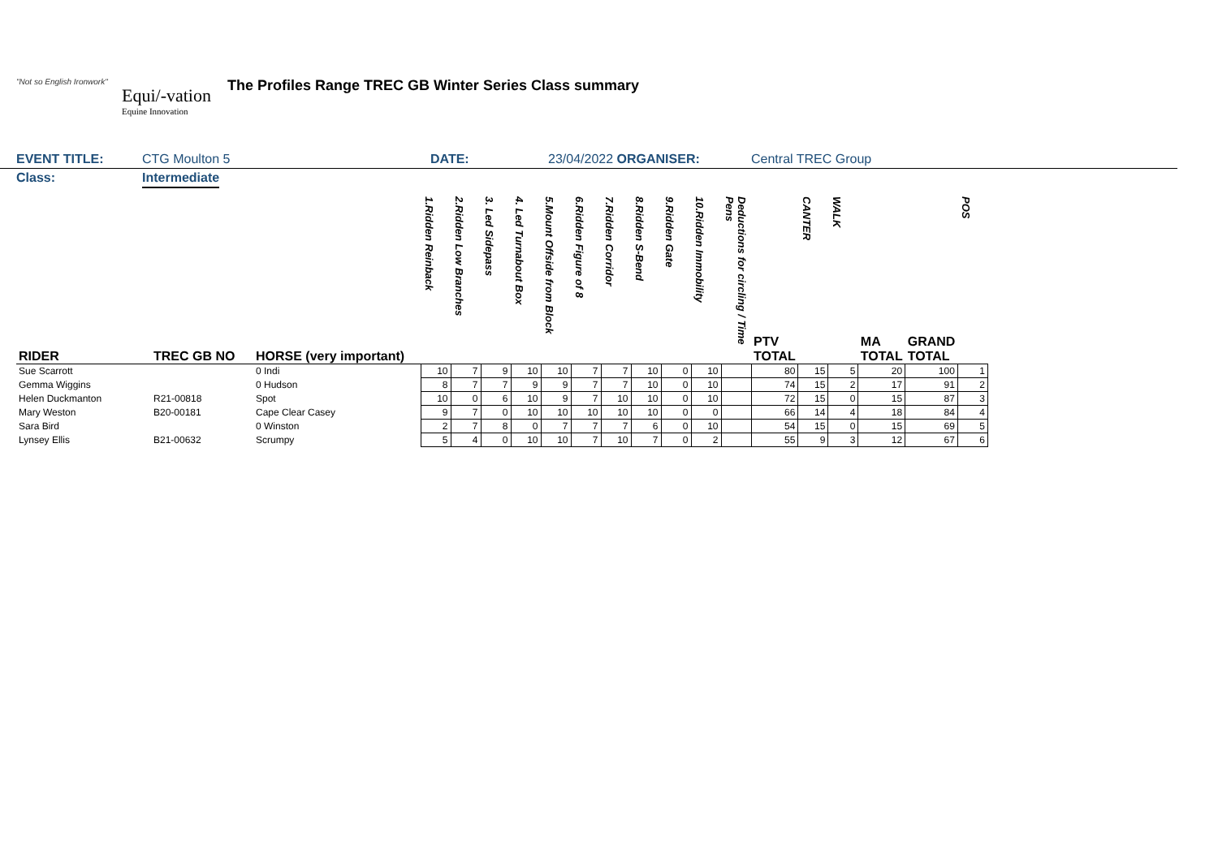"Not so English Ironwork"
Equi/-vation
Equine Innovation
The Profiles Range TREC GB Winter Series Class summary
EVENT TITLE: CTG Moulton 5 DATE: 23/04/2022 ORGANISER: Central TREC Group
Class: Intermediate
| RIDER | TREC GB NO | HORSE (very important) | 1.Ridden Reinback | 2.Ridden Low Branches | 3. Led Sidepass | 4. Led Turnabout Box | 5.Mount Offside from Block | 6.Ridden Figure of 8 | 7.Ridden Corridor | 8.Ridden S-Bend | 9.Ridden Gate | 10.Ridden Immobility | Deductions for circling / Time Pens | PTV TOTAL | CANTER | WALK | MA TOTAL | GRAND TOTAL | POS |
| --- | --- | --- | --- | --- | --- | --- | --- | --- | --- | --- | --- | --- | --- | --- | --- | --- | --- | --- | --- |
| Sue Scarrott | | 0 Indi | 10 | 7 | 9 | 10 | 10 | 7 | 7 | 10 | 0 | 10 | | 80 | 15 | 5 | 20 | 100 | 1 |
| Gemma Wiggins | | 0 Hudson | 8 | 7 | 7 | 9 | 9 | 7 | 7 | 10 | 0 | 10 | | 74 | 15 | 2 | 17 | 91 | 2 |
| Helen Duckmanton | R21-00818 | Spot | 10 | 0 | 6 | 10 | 9 | 7 | 10 | 10 | 0 | 10 | | 72 | 15 | 0 | 15 | 87 | 3 |
| Mary Weston | B20-00181 | Cape Clear Casey | 9 | 7 | 0 | 10 | 10 | 10 | 10 | 10 | 0 | 0 | | 66 | 14 | 4 | 18 | 84 | 4 |
| Sara Bird | | 0 Winston | 2 | 7 | 8 | 0 | 7 | 7 | 7 | 6 | 0 | 10 | | 54 | 15 | 0 | 15 | 69 | 5 |
| Lynsey Ellis | B21-00632 | Scrumpy | 5 | 4 | 0 | 10 | 10 | 7 | 10 | 7 | 0 | 2 | | 55 | 9 | 3 | 12 | 67 | 6 |